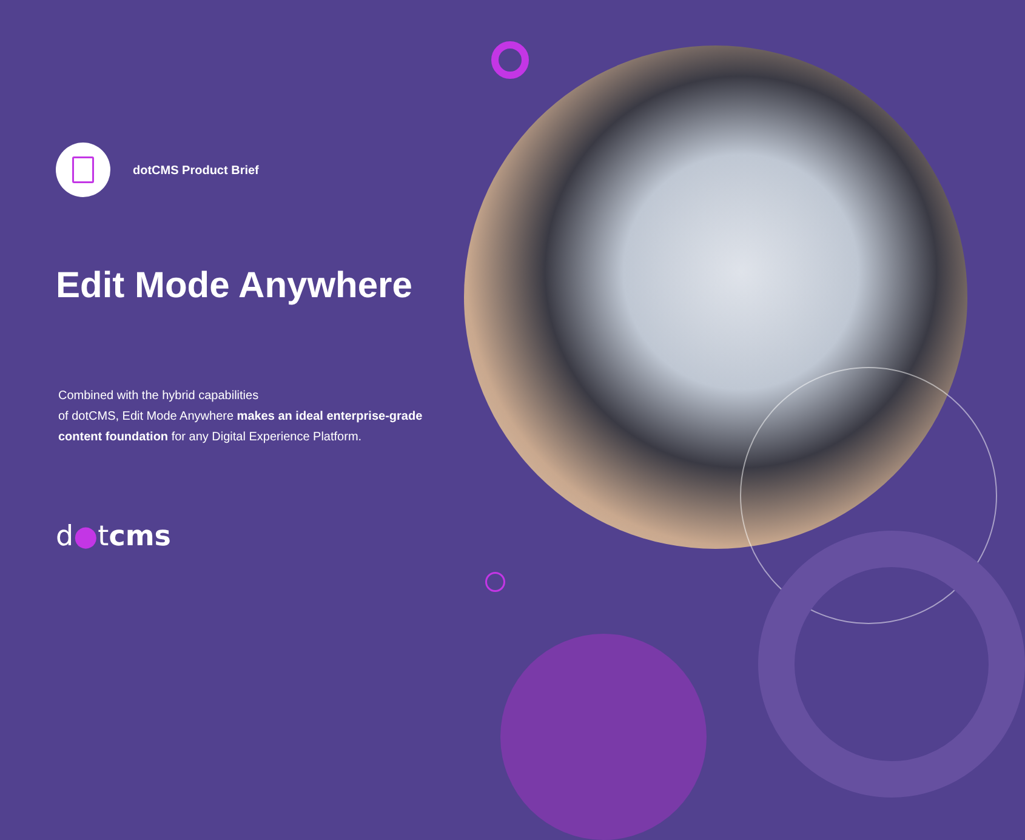dotCMS Product Brief
Edit Mode Anywhere
Combined with the hybrid capabilities
of dotCMS, Edit Mode Anywhere makes an ideal enterprise-grade content foundation for any Digital Experience Platform.
d●tcms